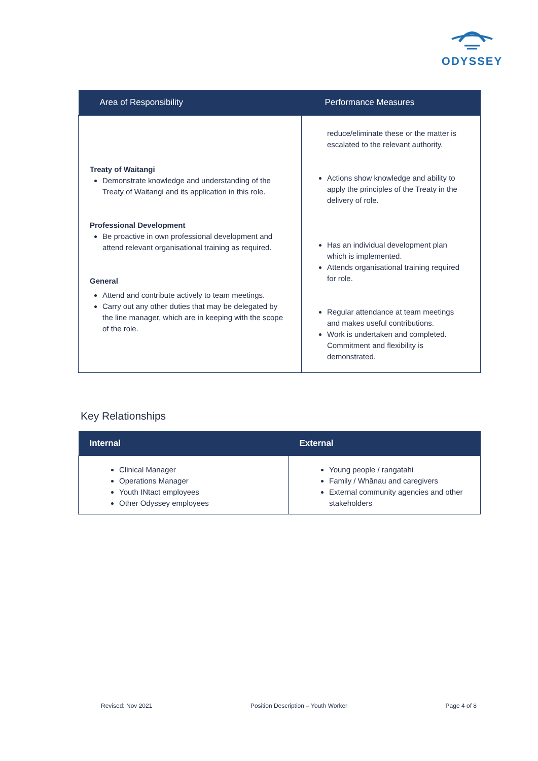ODYSSEY
| Area of Responsibility | Performance Measures |
| --- | --- |
| Treaty of Waitangi Demonstrate knowledge and understanding of the Treaty of Waitangi and its application in this role. Professional Development Be proactive in own professional development and attend relevant organisational training as required. General Attend and contribute actively to team meetings. Carry out any other duties that may be delegated by the line manager, which are in keeping with the scope of the role. | reduce/eliminate these or the matter is escalated to the relevant authority. Actions show knowledge and ability to apply the principles of the Treaty in the delivery of role. Has an individual development plan which is implemented. Attends organisational training required for role. Regular attendance at team meetings and makes useful contributions. Work is undertaken and completed. Commitment and flexibility is demonstrated. |
Key Relationships
| Internal | External |
| --- | --- |
| Clinical Manager Operations Manager Youth INtact employees Other Odyssey employees | Young people / rangatahi Family / Whānau and caregivers External community agencies and other stakeholders |
Revised: Nov 2021 Position Description – Youth Worker Page 4 of 8